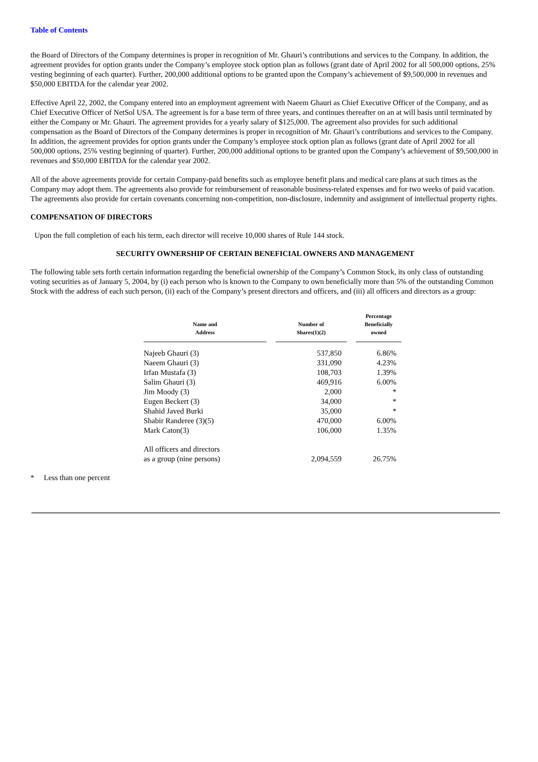Table of Contents
the Board of Directors of the Company determines is proper in recognition of Mr. Ghauri’s contributions and services to the Company. In addition, the agreement provides for option grants under the Company’s employee stock option plan as follows (grant date of April 2002 for all 500,000 options, 25% vesting beginning of each quarter). Further, 200,000 additional options to be granted upon the Company’s achievement of $9,500,000 in revenues and $50,000 EBITDA for the calendar year 2002.
Effective April 22, 2002, the Company entered into an employment agreement with Naeem Ghauri as Chief Executive Officer of the Company, and as Chief Executive Officer of NetSol USA. The agreement is for a base term of three years, and continues thereafter on an at will basis until terminated by either the Company or Mr. Ghauri. The agreement provides for a yearly salary of $125,000. The agreement also provides for such additional compensation as the Board of Directors of the Company determines is proper in recognition of Mr. Ghauri’s contributions and services to the Company. In addition, the agreement provides for option grants under the Company’s employee stock option plan as follows (grant date of April 2002 for all 500,000 options, 25% vesting beginning of quarter). Further, 200,000 additional options to be granted upon the Company’s achievement of $9,500,000 in revenues and $50,000 EBITDA for the calendar year 2002.
All of the above agreements provide for certain Company-paid benefits such as employee benefit plans and medical care plans at such times as the Company may adopt them. The agreements also provide for reimbursement of reasonable business-related expenses and for two weeks of paid vacation. The agreements also provide for certain covenants concerning non-competition, non-disclosure, indemnity and assignment of intellectual property rights.
COMPENSATION OF DIRECTORS
Upon the full completion of each his term, each director will receive 10,000 shares of Rule 144 stock.
SECURITY OWNERSHIP OF CERTAIN BENEFICIAL OWNERS AND MANAGEMENT
The following table sets forth certain information regarding the beneficial ownership of the Company’s Common Stock, its only class of outstanding voting securities as of January 5, 2004, by (i) each person who is known to the Company to own beneficially more than 5% of the outstanding Common Stock with the address of each such person, (ii) each of the Company’s present directors and officers, and (iii) all officers and directors as a group:
| Name and Address | Number of Shares(1)(2) | Percentage Beneficially owned |
| --- | --- | --- |
| Najeeb Ghauri (3) | 537,850 | 6.86% |
| Naeem Ghauri (3) | 331,090 | 4.23% |
| Irfan Mustafa (3) | 108,703 | 1.39% |
| Salim Ghauri (3) | 469,916 | 6.00% |
| Jim Moody (3) | 2,000 | * |
| Eugen Beckert (3) | 34,000 | * |
| Shahid Javed Burki | 35,000 | * |
| Shabir Randeree (3)(5) | 470,000 | 6.00% |
| Mark Caton(3) | 106,000 | 1.35% |
| All officers and directors as a group (nine persons) | 2,094,559 | 26.75% |
* Less than one percent